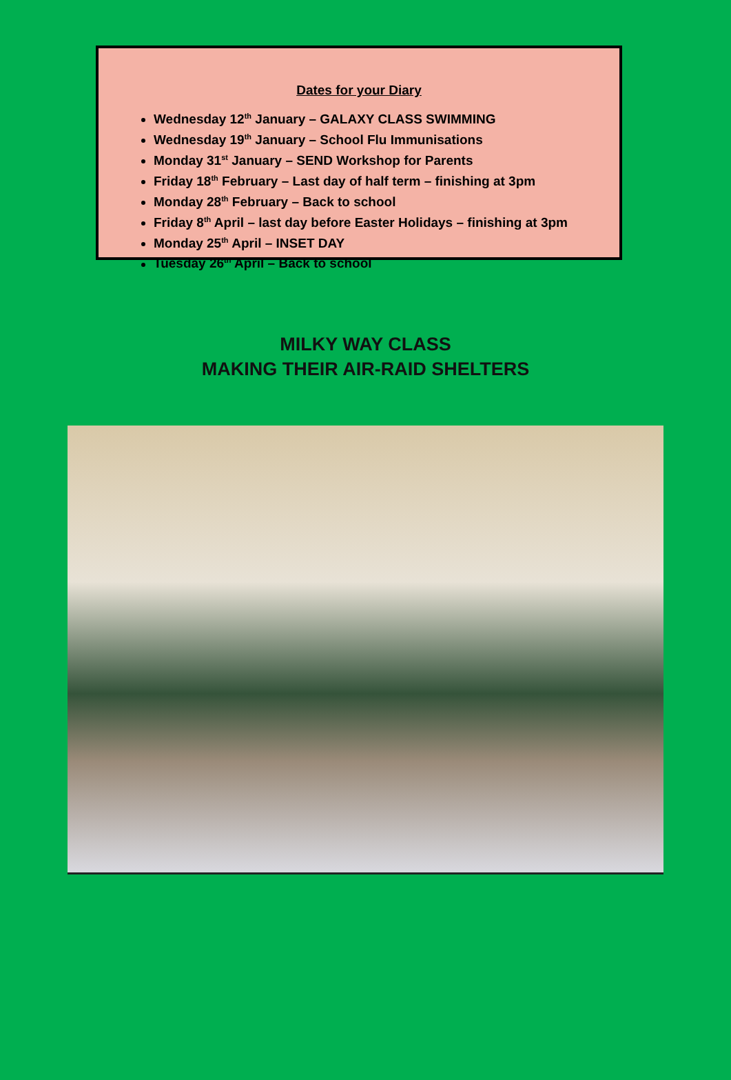Dates for your Diary
Wednesday 12<sup>th</sup> January – GALAXY CLASS SWIMMING
Wednesday 19<sup>th</sup> January – School Flu Immunisations
Monday 31<sup>st</sup> January – SEND Workshop for Parents
Friday 18<sup>th</sup> February – Last day of half term – finishing at 3pm
Monday 28<sup>th</sup> February – Back to school
Friday 8<sup>th</sup> April – last day before Easter Holidays – finishing at 3pm
Monday 25<sup>th</sup> April – INSET DAY
Tuesday 26<sup>th</sup> April – Back to school
MILKY WAY CLASS
MAKING THEIR AIR-RAID SHELTERS